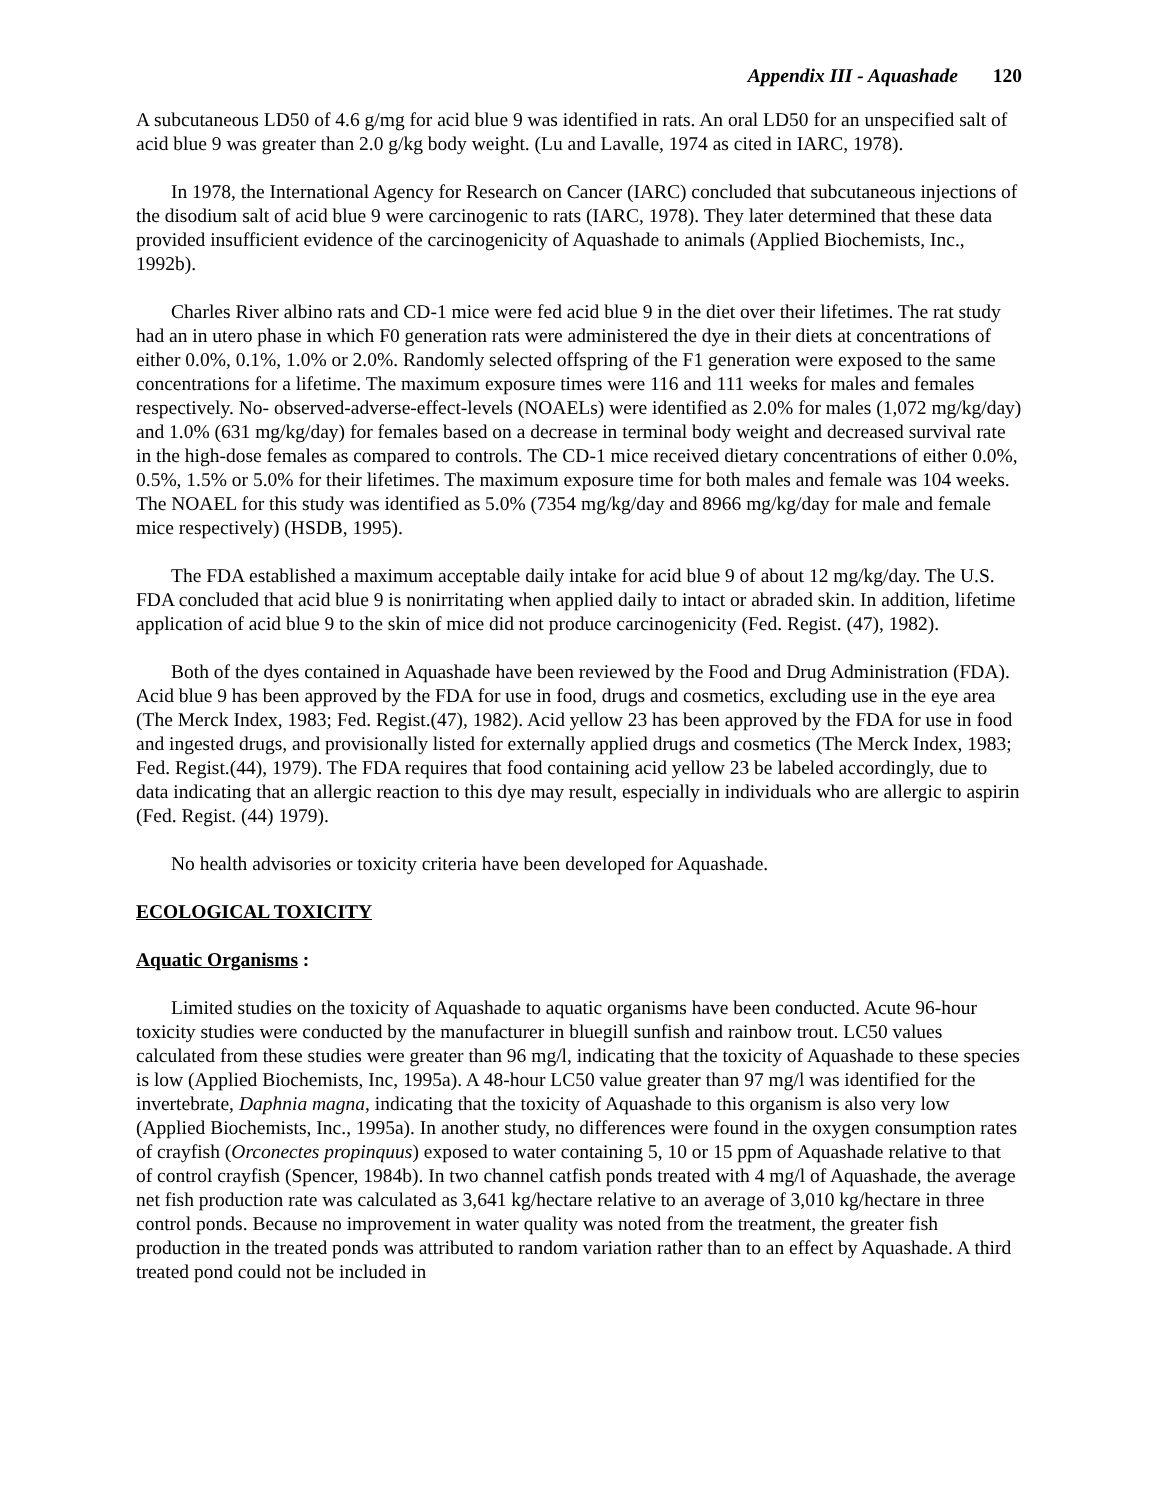Appendix III - Aquashade 120
A subcutaneous LD50 of 4.6 g/mg for acid blue 9 was identified in rats. An oral LD50 for an unspecified salt of acid blue 9 was greater than 2.0 g/kg body weight. (Lu and Lavalle, 1974 as cited in IARC, 1978).
In 1978, the International Agency for Research on Cancer (IARC) concluded that subcutaneous injections of the disodium salt of acid blue 9 were carcinogenic to rats (IARC, 1978). They later determined that these data provided insufficient evidence of the carcinogenicity of Aquashade to animals (Applied Biochemists, Inc., 1992b).
Charles River albino rats and CD-1 mice were fed acid blue 9 in the diet over their lifetimes. The rat study had an in utero phase in which F0 generation rats were administered the dye in their diets at concentrations of either 0.0%, 0.1%, 1.0% or 2.0%. Randomly selected offspring of the F1 generation were exposed to the same concentrations for a lifetime. The maximum exposure times were 116 and 111 weeks for males and females respectively. No- observed-adverse-effect-levels (NOAELs) were identified as 2.0% for males (1,072 mg/kg/day) and 1.0% (631 mg/kg/day) for females based on a decrease in terminal body weight and decreased survival rate in the high-dose females as compared to controls. The CD-1 mice received dietary concentrations of either 0.0%, 0.5%, 1.5% or 5.0% for their lifetimes. The maximum exposure time for both males and female was 104 weeks. The NOAEL for this study was identified as 5.0% (7354 mg/kg/day and 8966 mg/kg/day for male and female mice respectively) (HSDB, 1995).
The FDA established a maximum acceptable daily intake for acid blue 9 of about 12 mg/kg/day. The U.S. FDA concluded that acid blue 9 is nonirritating when applied daily to intact or abraded skin. In addition, lifetime application of acid blue 9 to the skin of mice did not produce carcinogenicity (Fed. Regist. (47), 1982).
Both of the dyes contained in Aquashade have been reviewed by the Food and Drug Administration (FDA). Acid blue 9 has been approved by the FDA for use in food, drugs and cosmetics, excluding use in the eye area (The Merck Index, 1983; Fed. Regist.(47), 1982). Acid yellow 23 has been approved by the FDA for use in food and ingested drugs, and provisionally listed for externally applied drugs and cosmetics (The Merck Index, 1983; Fed. Regist.(44), 1979). The FDA requires that food containing acid yellow 23 be labeled accordingly, due to data indicating that an allergic reaction to this dye may result, especially in individuals who are allergic to aspirin (Fed. Regist. (44) 1979).
No health advisories or toxicity criteria have been developed for Aquashade.
ECOLOGICAL TOXICITY
Aquatic Organisms :
Limited studies on the toxicity of Aquashade to aquatic organisms have been conducted. Acute 96-hour toxicity studies were conducted by the manufacturer in bluegill sunfish and rainbow trout. LC50 values calculated from these studies were greater than 96 mg/l, indicating that the toxicity of Aquashade to these species is low (Applied Biochemists, Inc, 1995a). A 48-hour LC50 value greater than 97 mg/l was identified for the invertebrate, Daphnia magna, indicating that the toxicity of Aquashade to this organism is also very low (Applied Biochemists, Inc., 1995a). In another study, no differences were found in the oxygen consumption rates of crayfish (Orconectes propinquus) exposed to water containing 5, 10 or 15 ppm of Aquashade relative to that of control crayfish (Spencer, 1984b). In two channel catfish ponds treated with 4 mg/l of Aquashade, the average net fish production rate was calculated as 3,641 kg/hectare relative to an average of 3,010 kg/hectare in three control ponds. Because no improvement in water quality was noted from the treatment, the greater fish production in the treated ponds was attributed to random variation rather than to an effect by Aquashade. A third treated pond could not be included in